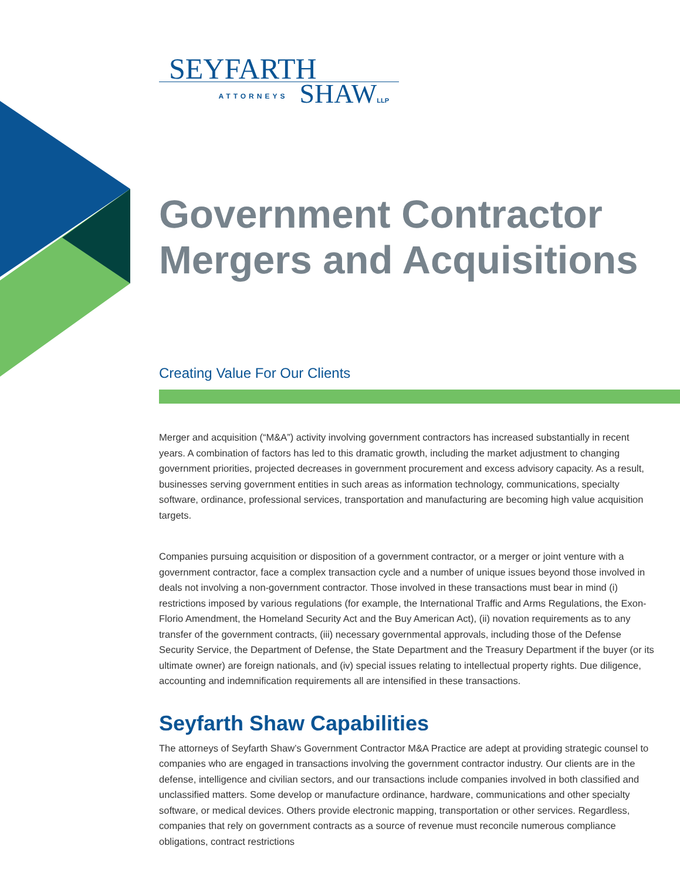SEYFARTH
ATTORNEYS SHAWLLP
Government Contractor
Mergers and Acquisitions
Creating Value For Our Clients
Merger and acquisition (“M&A”) activity involving government contractors has increased substantially in recent years. A combination of factors has led to this dramatic growth, including the market adjustment to changing government priorities, projected decreases in government procurement and excess advisory capacity. As a result, businesses serving government entities in such areas as information technology, communications, specialty software, ordinance, professional services, transportation and manufacturing are becoming high value acquisition targets.
Companies pursuing acquisition or disposition of a government contractor, or a merger or joint venture with a government contractor, face a complex transaction cycle and a number of unique issues beyond those involved in deals not involving a non-government contractor. Those involved in these transactions must bear in mind (i) restrictions imposed by various regulations (for example, the International Traffic and Arms Regulations, the Exon-Florio Amendment, the Homeland Security Act and the Buy American Act), (ii) novation requirements as to any transfer of the government contracts, (iii) necessary governmental approvals, including those of the Defense Security Service, the Department of Defense, the State Department and the Treasury Department if the buyer (or its ultimate owner) are foreign nationals, and (iv) special issues relating to intellectual property rights. Due diligence, accounting and indemnification requirements all are intensified in these transactions.
Seyfarth Shaw Capabilities
The attorneys of Seyfarth Shaw’s Government Contractor M&A Practice are adept at providing strategic counsel to companies who are engaged in transactions involving the government contractor industry. Our clients are in the defense, intelligence and civilian sectors, and our transactions include companies involved in both classified and unclassified matters. Some develop or manufacture ordinance, hardware, communications and other specialty software, or medical devices. Others provide electronic mapping, transportation or other services. Regardless, companies that rely on government contracts as a source of revenue must reconcile numerous compliance obligations, contract restrictions